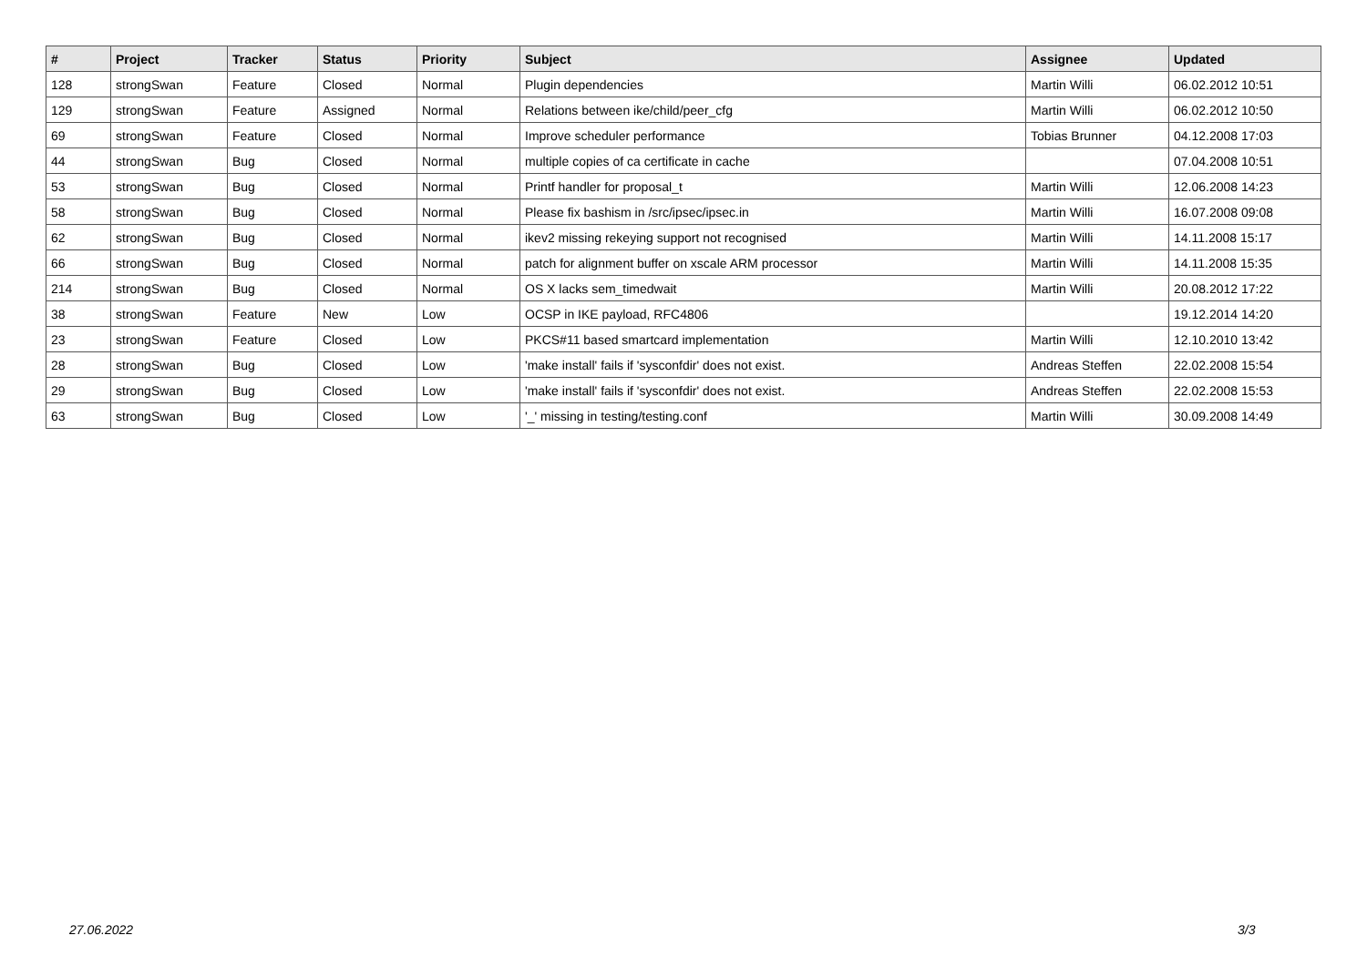| # | Project | Tracker | Status | Priority | Subject | Assignee | Updated |
| --- | --- | --- | --- | --- | --- | --- | --- |
| 128 | strongSwan | Feature | Closed | Normal | Plugin dependencies | Martin Willi | 06.02.2012 10:51 |
| 129 | strongSwan | Feature | Assigned | Normal | Relations between ike/child/peer_cfg | Martin Willi | 06.02.2012 10:50 |
| 69 | strongSwan | Feature | Closed | Normal | Improve scheduler performance | Tobias Brunner | 04.12.2008 17:03 |
| 44 | strongSwan | Bug | Closed | Normal | multiple copies of ca certificate in cache | | 07.04.2008 10:51 |
| 53 | strongSwan | Bug | Closed | Normal | Printf handler for proposal_t | Martin Willi | 12.06.2008 14:23 |
| 58 | strongSwan | Bug | Closed | Normal | Please fix bashism in /src/ipsec/ipsec.in | Martin Willi | 16.07.2008 09:08 |
| 62 | strongSwan | Bug | Closed | Normal | ikev2 missing rekeying support not recognised | Martin Willi | 14.11.2008 15:17 |
| 66 | strongSwan | Bug | Closed | Normal | patch for alignment buffer on xscale ARM processor | Martin Willi | 14.11.2008 15:35 |
| 214 | strongSwan | Bug | Closed | Normal | OS X lacks sem_timedwait | Martin Willi | 20.08.2012 17:22 |
| 38 | strongSwan | Feature | New | Low | OCSP in IKE payload, RFC4806 | | 19.12.2014 14:20 |
| 23 | strongSwan | Feature | Closed | Low | PKCS#11 based smartcard implementation | Martin Willi | 12.10.2010 13:42 |
| 28 | strongSwan | Bug | Closed | Low | 'make install' fails if 'sysconfdir' does not exist. | Andreas Steffen | 22.02.2008 15:54 |
| 29 | strongSwan | Bug | Closed | Low | 'make install' fails if 'sysconfdir' does not exist. | Andreas Steffen | 22.02.2008 15:53 |
| 63 | strongSwan | Bug | Closed | Low | '_' missing in testing/testing.conf | Martin Willi | 30.09.2008 14:49 |
27.06.2022 3/3